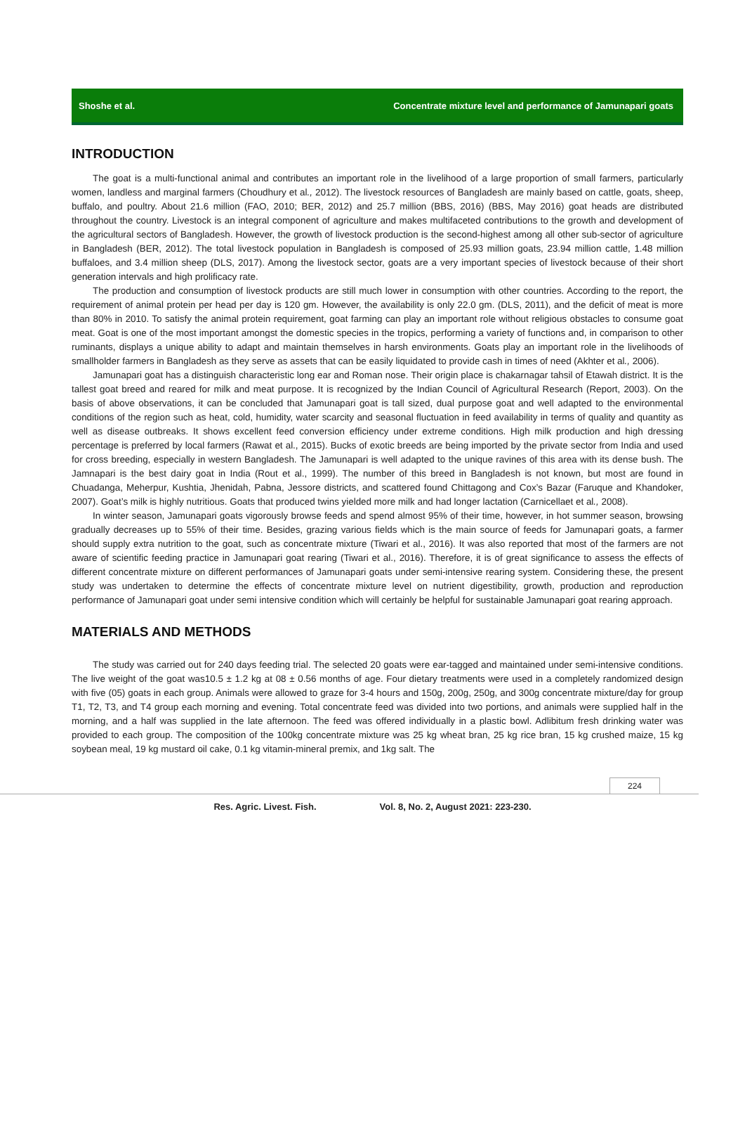Shoshe et al. Concentrate mixture level and performance of Jamunapari goats
INTRODUCTION
The goat is a multi-functional animal and contributes an important role in the livelihood of a large proportion of small farmers, particularly women, landless and marginal farmers (Choudhury et al., 2012). The livestock resources of Bangladesh are mainly based on cattle, goats, sheep, buffalo, and poultry. About 21.6 million (FAO, 2010; BER, 2012) and 25.7 million (BBS, 2016) (BBS, May 2016) goat heads are distributed throughout the country. Livestock is an integral component of agriculture and makes multifaceted contributions to the growth and development of the agricultural sectors of Bangladesh. However, the growth of livestock production is the second-highest among all other sub-sector of agriculture in Bangladesh (BER, 2012). The total livestock population in Bangladesh is composed of 25.93 million goats, 23.94 million cattle, 1.48 million buffaloes, and 3.4 million sheep (DLS, 2017). Among the livestock sector, goats are a very important species of livestock because of their short generation intervals and high prolificacy rate.
The production and consumption of livestock products are still much lower in consumption with other countries. According to the report, the requirement of animal protein per head per day is 120 gm. However, the availability is only 22.0 gm. (DLS, 2011), and the deficit of meat is more than 80% in 2010. To satisfy the animal protein requirement, goat farming can play an important role without religious obstacles to consume goat meat. Goat is one of the most important amongst the domestic species in the tropics, performing a variety of functions and, in comparison to other ruminants, displays a unique ability to adapt and maintain themselves in harsh environments. Goats play an important role in the livelihoods of smallholder farmers in Bangladesh as they serve as assets that can be easily liquidated to provide cash in times of need (Akhter et al., 2006).
Jamunapari goat has a distinguish characteristic long ear and Roman nose. Their origin place is chakarnagar tahsil of Etawah district. It is the tallest goat breed and reared for milk and meat purpose. It is recognized by the Indian Council of Agricultural Research (Report, 2003). On the basis of above observations, it can be concluded that Jamunapari goat is tall sized, dual purpose goat and well adapted to the environmental conditions of the region such as heat, cold, humidity, water scarcity and seasonal fluctuation in feed availability in terms of quality and quantity as well as disease outbreaks. It shows excellent feed conversion efficiency under extreme conditions. High milk production and high dressing percentage is preferred by local farmers (Rawat et al., 2015). Bucks of exotic breeds are being imported by the private sector from India and used for cross breeding, especially in western Bangladesh. The Jamunapari is well adapted to the unique ravines of this area with its dense bush. The Jamnapari is the best dairy goat in India (Rout et al., 1999). The number of this breed in Bangladesh is not known, but most are found in Chuadanga, Meherpur, Kushtia, Jhenidah, Pabna, Jessore districts, and scattered found Chittagong and Cox’s Bazar (Faruque and Khandoker, 2007). Goat’s milk is highly nutritious. Goats that produced twins yielded more milk and had longer lactation (Carnicellaet et al., 2008).
In winter season, Jamunapari goats vigorously browse feeds and spend almost 95% of their time, however, in hot summer season, browsing gradually decreases up to 55% of their time. Besides, grazing various fields which is the main source of feeds for Jamunapari goats, a farmer should supply extra nutrition to the goat, such as concentrate mixture (Tiwari et al., 2016). It was also reported that most of the farmers are not aware of scientific feeding practice in Jamunapari goat rearing (Tiwari et al., 2016). Therefore, it is of great significance to assess the effects of different concentrate mixture on different performances of Jamunapari goats under semi-intensive rearing system. Considering these, the present study was undertaken to determine the effects of concentrate mixture level on nutrient digestibility, growth, production and reproduction performance of Jamunapari goat under semi intensive condition which will certainly be helpful for sustainable Jamunapari goat rearing approach.
MATERIALS AND METHODS
The study was carried out for 240 days feeding trial. The selected 20 goats were ear-tagged and maintained under semi-intensive conditions. The live weight of the goat was10.5 ± 1.2 kg at 08 ± 0.56 months of age. Four dietary treatments were used in a completely randomized design with five (05) goats in each group. Animals were allowed to graze for 3-4 hours and 150g, 200g, 250g, and 300g concentrate mixture/day for group T1, T2, T3, and T4 group each morning and evening. Total concentrate feed was divided into two portions, and animals were supplied half in the morning, and a half was supplied in the late afternoon. The feed was offered individually in a plastic bowl. Adlibitum fresh drinking water was provided to each group. The composition of the 100kg concentrate mixture was 25 kg wheat bran, 25 kg rice bran, 15 kg crushed maize, 15 kg soybean meal, 19 kg mustard oil cake, 0.1 kg vitamin-mineral premix, and 1kg salt. The
224
Res. Agric. Livest. Fish. Vol. 8, No. 2, August 2021: 223-230.